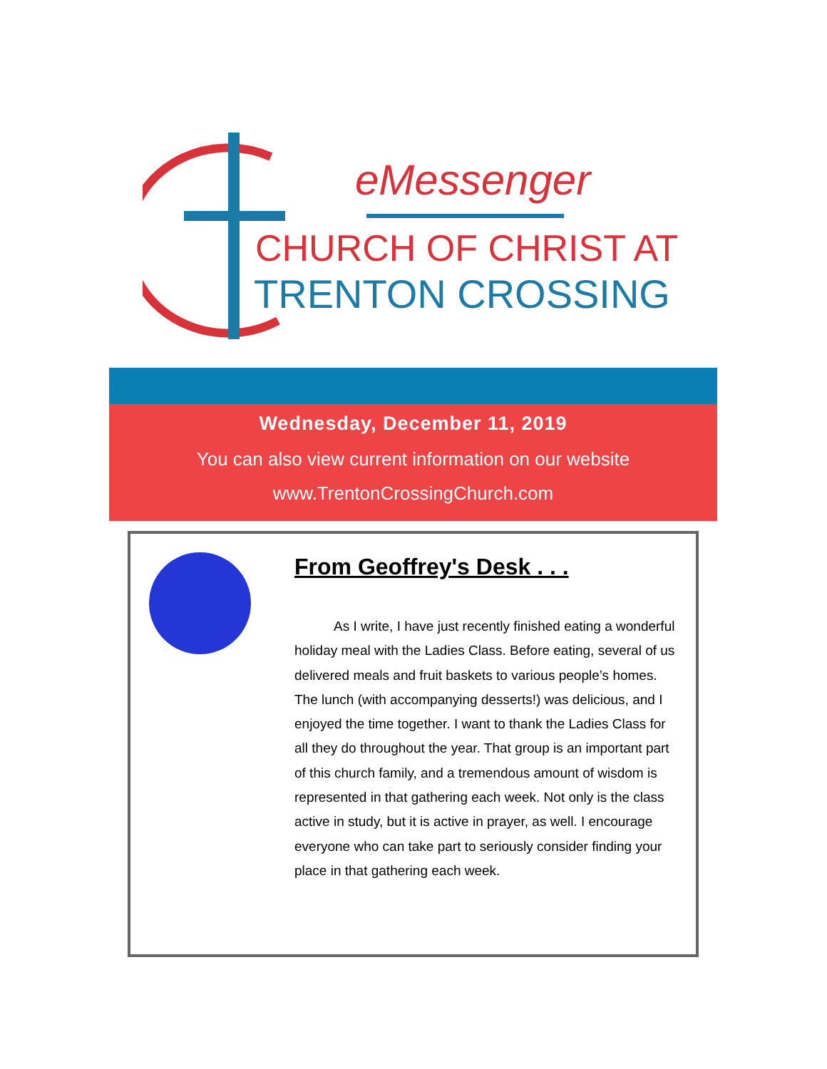eMessenger
CHURCH OF CHRIST AT
TRENTON CROSSING
Wednesday, December 11, 2019
You can also view current information on our website
www.TrentonCrossingChurch.com
From Geoffrey's Desk . . .
As I write, I have just recently finished eating a wonderful holiday meal with the Ladies Class. Before eating, several of us delivered meals and fruit baskets to various people’s homes. The lunch (with accompanying desserts!) was delicious, and I enjoyed the time together. I want to thank the Ladies Class for all they do throughout the year. That group is an important part of this church family, and a tremendous amount of wisdom is represented in that gathering each week. Not only is the class active in study, but it is active in prayer, as well. I encourage everyone who can take part to seriously consider finding your place in that gathering each week.